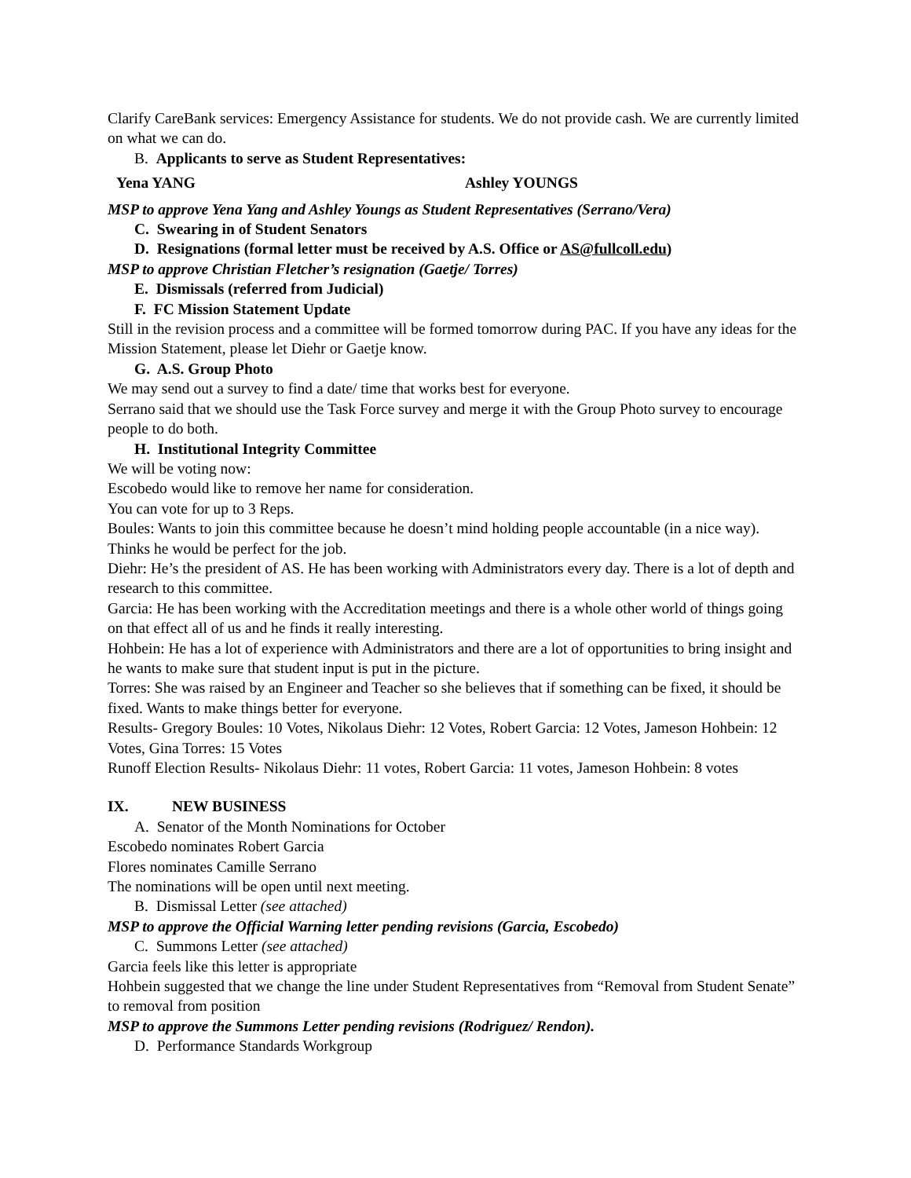Clarify CareBank services: Emergency Assistance for students. We do not provide cash. We are currently limited on what we can do.
B. Applicants to serve as Student Representatives:
Yena YANG Ashley YOUNGS
MSP to approve Yena Yang and Ashley Youngs as Student Representatives (Serrano/Vera)
C. Swearing in of Student Senators
D. Resignations (formal letter must be received by A.S. Office or AS@fullcoll.edu)
MSP to approve Christian Fletcher’s resignation (Gaetje/ Torres)
E. Dismissals (referred from Judicial)
F. FC Mission Statement Update
Still in the revision process and a committee will be formed tomorrow during PAC. If you have any ideas for the Mission Statement, please let Diehr or Gaetje know.
G. A.S. Group Photo
We may send out a survey to find a date/ time that works best for everyone.
Serrano said that we should use the Task Force survey and merge it with the Group Photo survey to encourage people to do both.
H. Institutional Integrity Committee
We will be voting now:
Escobedo would like to remove her name for consideration.
You can vote for up to 3 Reps.
Boules: Wants to join this committee because he doesn’t mind holding people accountable (in a nice way). Thinks he would be perfect for the job.
Diehr: He’s the president of AS. He has been working with Administrators every day. There is a lot of depth and research to this committee.
Garcia: He has been working with the Accreditation meetings and there is a whole other world of things going on that effect all of us and he finds it really interesting.
Hohbein: He has a lot of experience with Administrators and there are a lot of opportunities to bring insight and he wants to make sure that student input is put in the picture.
Torres: She was raised by an Engineer and Teacher so she believes that if something can be fixed, it should be fixed. Wants to make things better for everyone.
Results- Gregory Boules: 10 Votes, Nikolaus Diehr: 12 Votes, Robert Garcia: 12 Votes, Jameson Hohbein: 12 Votes, Gina Torres: 15 Votes
Runoff Election Results- Nikolaus Diehr: 11 votes, Robert Garcia: 11 votes, Jameson Hohbein: 8 votes
IX. NEW BUSINESS
A. Senator of the Month Nominations for October
Escobedo nominates Robert Garcia
Flores nominates Camille Serrano
The nominations will be open until next meeting.
B. Dismissal Letter (see attached)
MSP to approve the Official Warning letter pending revisions (Garcia, Escobedo)
C. Summons Letter (see attached)
Garcia feels like this letter is appropriate
Hohbein suggested that we change the line under Student Representatives from “Removal from Student Senate” to removal from position
MSP to approve the Summons Letter pending revisions (Rodriguez/ Rendon).
D. Performance Standards Workgroup